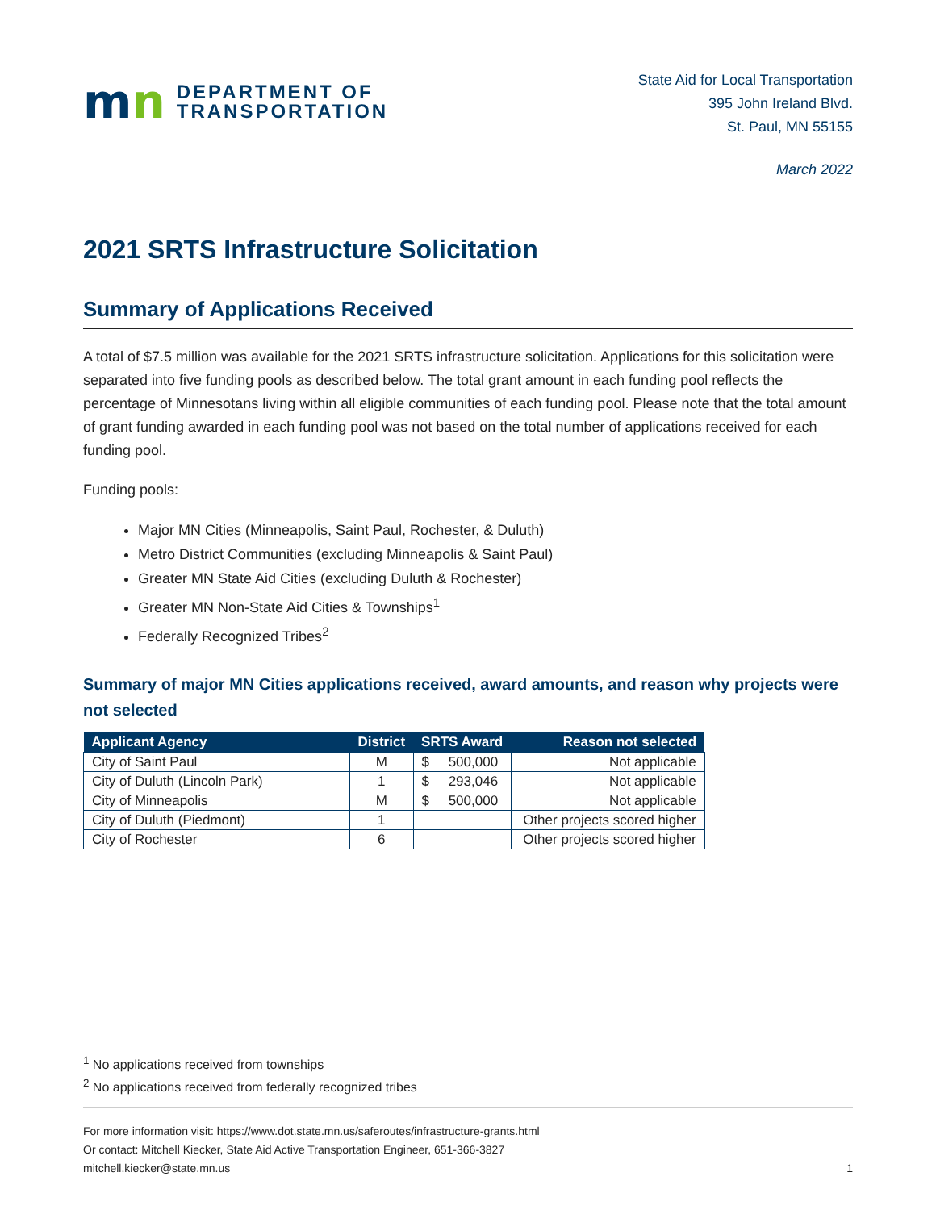mn
DEPARTMENT OF
TRANSPORTATION
State Aid for Local Transportation
395 John Ireland Blvd.
St. Paul, MN 55155
March 2022
2021 SRTS Infrastructure Solicitation
Summary of Applications Received
A total of $7.5 million was available for the 2021 SRTS infrastructure solicitation. Applications for this solicitation were separated into five funding pools as described below. The total grant amount in each funding pool reflects the percentage of Minnesotans living within all eligible communities of each funding pool. Please note that the total amount of grant funding awarded in each funding pool was not based on the total number of applications received for each funding pool.
Funding pools:
Major MN Cities (Minneapolis, Saint Paul, Rochester, & Duluth)
Metro District Communities (excluding Minneapolis & Saint Paul)
Greater MN State Aid Cities (excluding Duluth & Rochester)
Greater MN Non-State Aid Cities & Townships<sup>1</sup>
Federally Recognized Tribes<sup>2</sup>
Summary of major MN Cities applications received, award amounts, and reason why projects were not selected
| Applicant Agency | District | SRTS Award | Reason not selected |
| --- | --- | --- | --- |
| City of Saint Paul | M | $ 500,000 | Not applicable |
| City of Duluth (Lincoln Park) | 1 | $ 293,046 | Not applicable |
| City of Minneapolis | M | $ 500,000 | Not applicable |
| City of Duluth (Piedmont) | 1 | | Other projects scored higher |
| City of Rochester | 6 | | Other projects scored higher |
<sup>1</sup> No applications received from townships
<sup>2</sup> No applications received from federally recognized tribes
For more information visit: https://www.dot.state.mn.us/saferoutes/infrastructure-grants.html
Or contact: Mitchell Kiecker, State Aid Active Transportation Engineer, 651-366-3827
mitchell.kiecker@state.mn.us 1